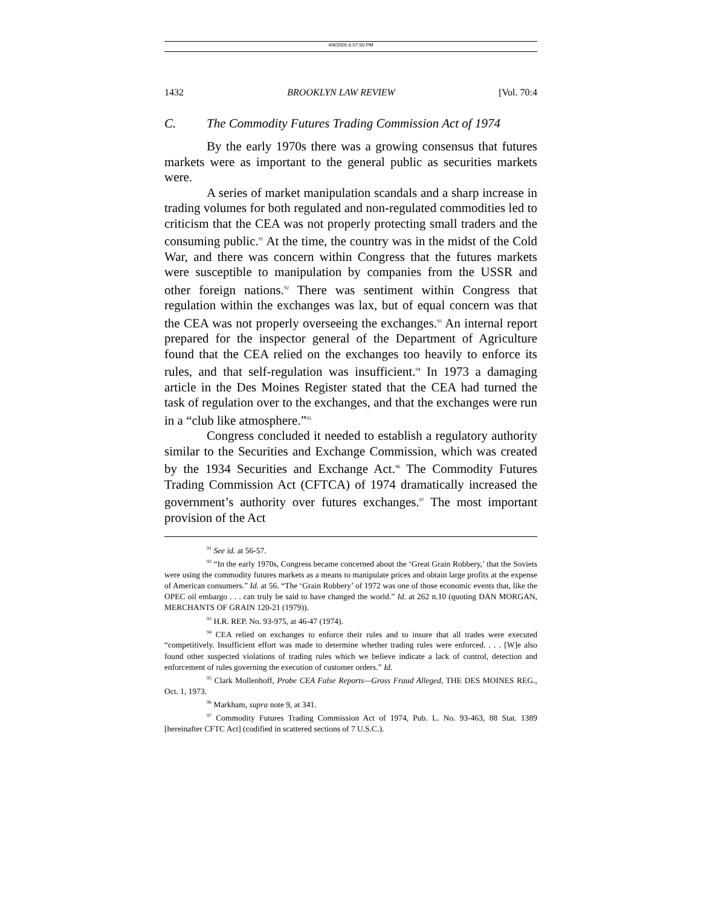4/9/2005 6:07:50 PM
1432 BROOKLYN LAW REVIEW [Vol. 70:4
C. The Commodity Futures Trading Commission Act of 1974
By the early 1970s there was a growing consensus that futures markets were as important to the general public as securities markets were.
A series of market manipulation scandals and a sharp increase in trading volumes for both regulated and non-regulated commodities led to criticism that the CEA was not properly protecting small traders and the consuming public.<sup>91</sup> At the time, the country was in the midst of the Cold War, and there was concern within Congress that the futures markets were susceptible to manipulation by companies from the USSR and other foreign nations.<sup>92</sup> There was sentiment within Congress that regulation within the exchanges was lax, but of equal concern was that the CEA was not properly overseeing the exchanges.<sup>93</sup> An internal report prepared for the inspector general of the Department of Agriculture found that the CEA relied on the exchanges too heavily to enforce its rules, and that self-regulation was insufficient.<sup>94</sup> In 1973 a damaging article in the Des Moines Register stated that the CEA had turned the task of regulation over to the exchanges, and that the exchanges were run in a “club like atmosphere.”<sup>95</sup>
Congress concluded it needed to establish a regulatory authority similar to the Securities and Exchange Commission, which was created by the 1934 Securities and Exchange Act.<sup>96</sup> The Commodity Futures Trading Commission Act (CFTCA) of 1974 dramatically increased the government’s authority over futures exchanges.<sup>97</sup> The most important provision of the Act
<sup>91</sup> See id. at 56-57.
<sup>92</sup> “In the early 1970s, Congress became concerned about the ‘Great Grain Robbery,’ that the Soviets were using the commodity futures markets as a means to manipulate prices and obtain large profits at the expense of American consumers.” Id. at 56. “The ‘Grain Robbery’ of 1972 was one of those economic events that, like the OPEC oil embargo . . . can truly be said to have changed the world.” Id. at 262 n.10 (quoting DAN MORGAN, MERCHANTS OF GRAIN 120-21 (1979)).
<sup>93</sup> H.R. REP. No. 93-975, at 46-47 (1974).
<sup>94</sup> CEA relied on exchanges to enforce their rules and to insure that all trades were executed “competitively. Insufficient effort was made to determine whether trading rules were enforced. . . . [W]e also found other suspected violations of trading rules which we believe indicate a lack of control, detection and enforcement of rules governing the execution of customer orders.” Id.
<sup>95</sup> Clark Mollenhoff, Probe CEA False Reports—Gross Fraud Alleged, THE DES MOINES REG., Oct. 1, 1973.
<sup>96</sup> Markham, supra note 9, at 341.
<sup>97</sup> Commodity Futures Trading Commission Act of 1974, Pub. L. No. 93-463, 88 Stat. 1389 [hereinafter CFTC Act] (codified in scattered sections of 7 U.S.C.).